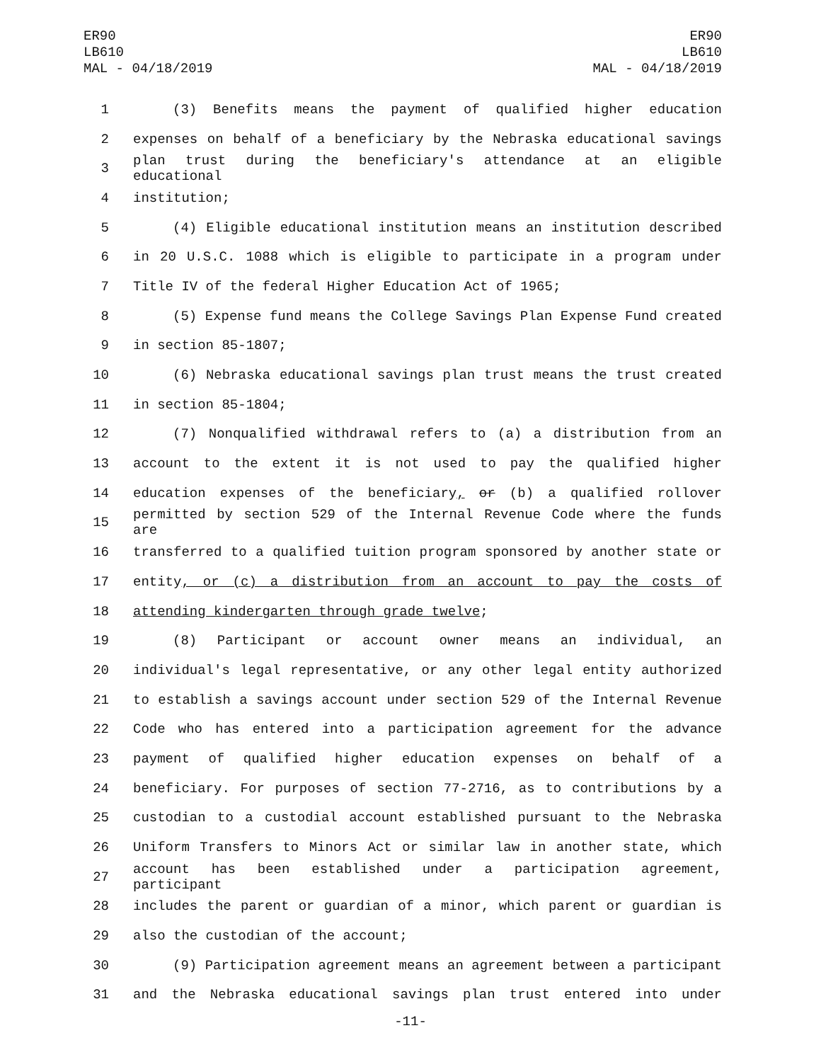ER90
LB610
MAL - 04/18/2019
ER90
LB610
MAL - 04/18/2019
1 (3) Benefits means the payment of qualified higher education
2 expenses on behalf of a beneficiary by the Nebraska educational savings
3 plan trust during the beneficiary's attendance at an eligible educational
4 institution;
5 (4) Eligible educational institution means an institution described
6 in 20 U.S.C. 1088 which is eligible to participate in a program under
7 Title IV of the federal Higher Education Act of 1965;
8 (5) Expense fund means the College Savings Plan Expense Fund created
9 in section 85-1807;
10 (6) Nebraska educational savings plan trust means the trust created
11 in section 85-1804;
12 (7) Nonqualified withdrawal refers to (a) a distribution from an
13 account to the extent it is not used to pay the qualified higher
14 education expenses of the beneficiary, or (b) a qualified rollover
15 permitted by section 529 of the Internal Revenue Code where the funds are
16 transferred to a qualified tuition program sponsored by another state or
17 entity, or (c) a distribution from an account to pay the costs of
18 attending kindergarten through grade twelve;
19 (8) Participant or account owner means an individual, an
20 individual's legal representative, or any other legal entity authorized
21 to establish a savings account under section 529 of the Internal Revenue
22 Code who has entered into a participation agreement for the advance
23 payment of qualified higher education expenses on behalf of a
24 beneficiary. For purposes of section 77-2716, as to contributions by a
25 custodian to a custodial account established pursuant to the Nebraska
26 Uniform Transfers to Minors Act or similar law in another state, which
27 account has been established under a participation agreement, participant
28 includes the parent or guardian of a minor, which parent or guardian is
29 also the custodian of the account;
30 (9) Participation agreement means an agreement between a participant
31 and the Nebraska educational savings plan trust entered into under
-11-